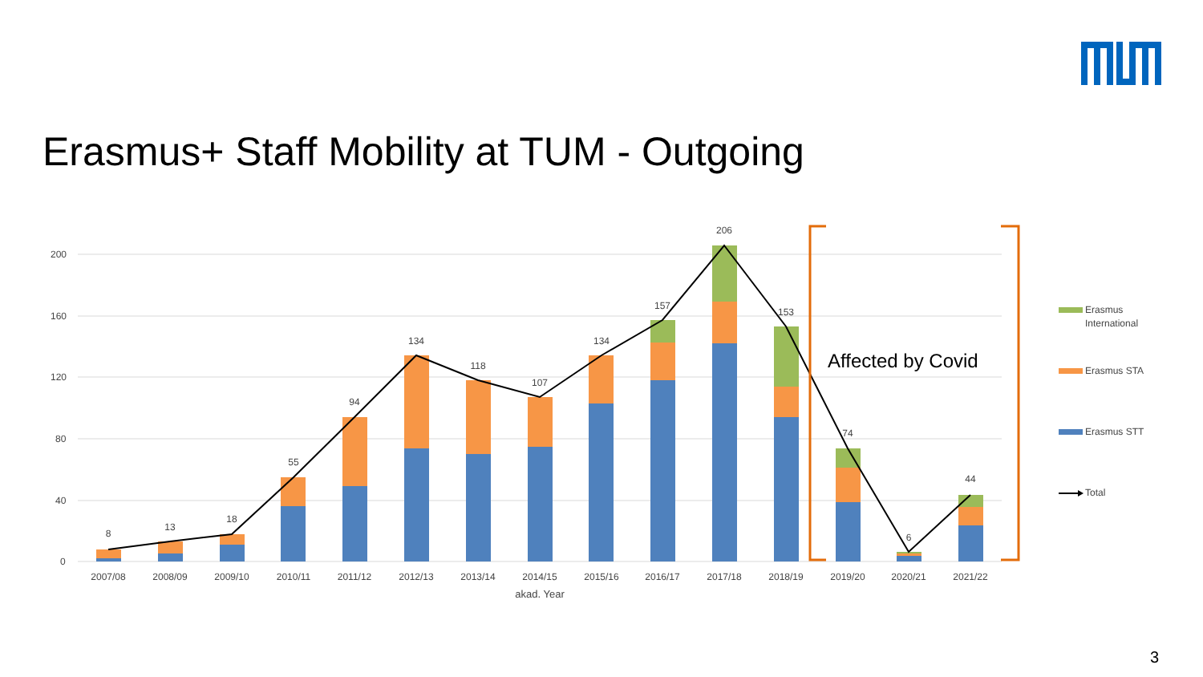Erasmus+ Staff Mobility at TUM - Outgoing
200
160
120
80
40
0
8
13
18
55
94
134
118
107
134
157
206
153
74
6
44
2007/08
2008/09
2009/10
2010/11
2011/12
2012/13
2013/14
2014/15
2015/16
2016/17
2017/18
2018/19
2019/20
2020/21
2021/22
akad. Year
Affected by Covid
Erasmus
International
Erasmus STA
Erasmus STT
Total
3